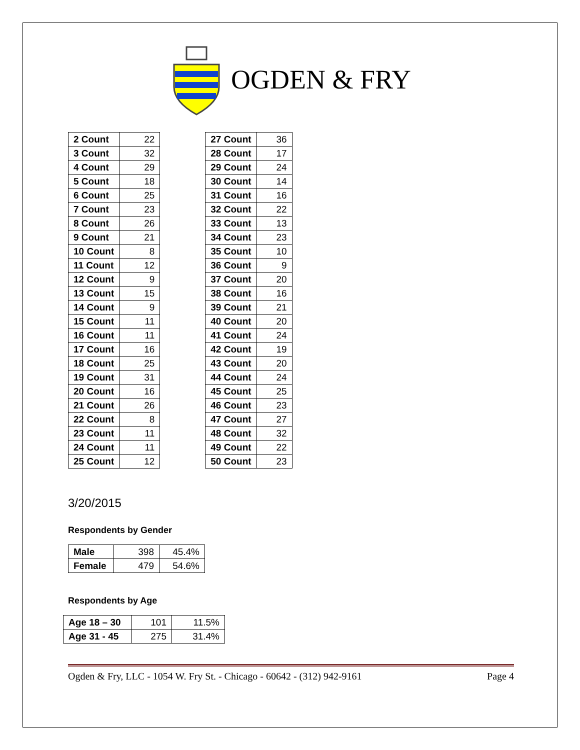OGDEN & FRY
| 2 Count | 22 |
| 3 Count | 32 |
| 4 Count | 29 |
| 5 Count | 18 |
| 6 Count | 25 |
| 7 Count | 23 |
| 8 Count | 26 |
| 9 Count | 21 |
| 10 Count | 8 |
| 11 Count | 12 |
| 12 Count | 9 |
| 13 Count | 15 |
| 14 Count | 9 |
| 15 Count | 11 |
| 16 Count | 11 |
| 17 Count | 16 |
| 18 Count | 25 |
| 19 Count | 31 |
| 20 Count | 16 |
| 21 Count | 26 |
| 22 Count | 8 |
| 23 Count | 11 |
| 24 Count | 11 |
| 25 Count | 12 |
| 27 Count | 36 |
| 28 Count | 17 |
| 29 Count | 24 |
| 30 Count | 14 |
| 31 Count | 16 |
| 32 Count | 22 |
| 33 Count | 13 |
| 34 Count | 23 |
| 35 Count | 10 |
| 36 Count | 9 |
| 37 Count | 20 |
| 38 Count | 16 |
| 39 Count | 21 |
| 40 Count | 20 |
| 41 Count | 24 |
| 42 Count | 19 |
| 43 Count | 20 |
| 44 Count | 24 |
| 45 Count | 25 |
| 46 Count | 23 |
| 47 Count | 27 |
| 48 Count | 32 |
| 49 Count | 22 |
| 50 Count | 23 |
3/20/2015
Respondents by Gender
| Male | 398 | 45.4% |
| Female | 479 | 54.6% |
Respondents by Age
| Age 18 – 30 | 101 | 11.5% |
| Age 31 - 45 | 275 | 31.4% |
Ogden & Fry, LLC - 1054 W. Fry St. - Chicago - 60642 - (312) 942-9161 Page 4